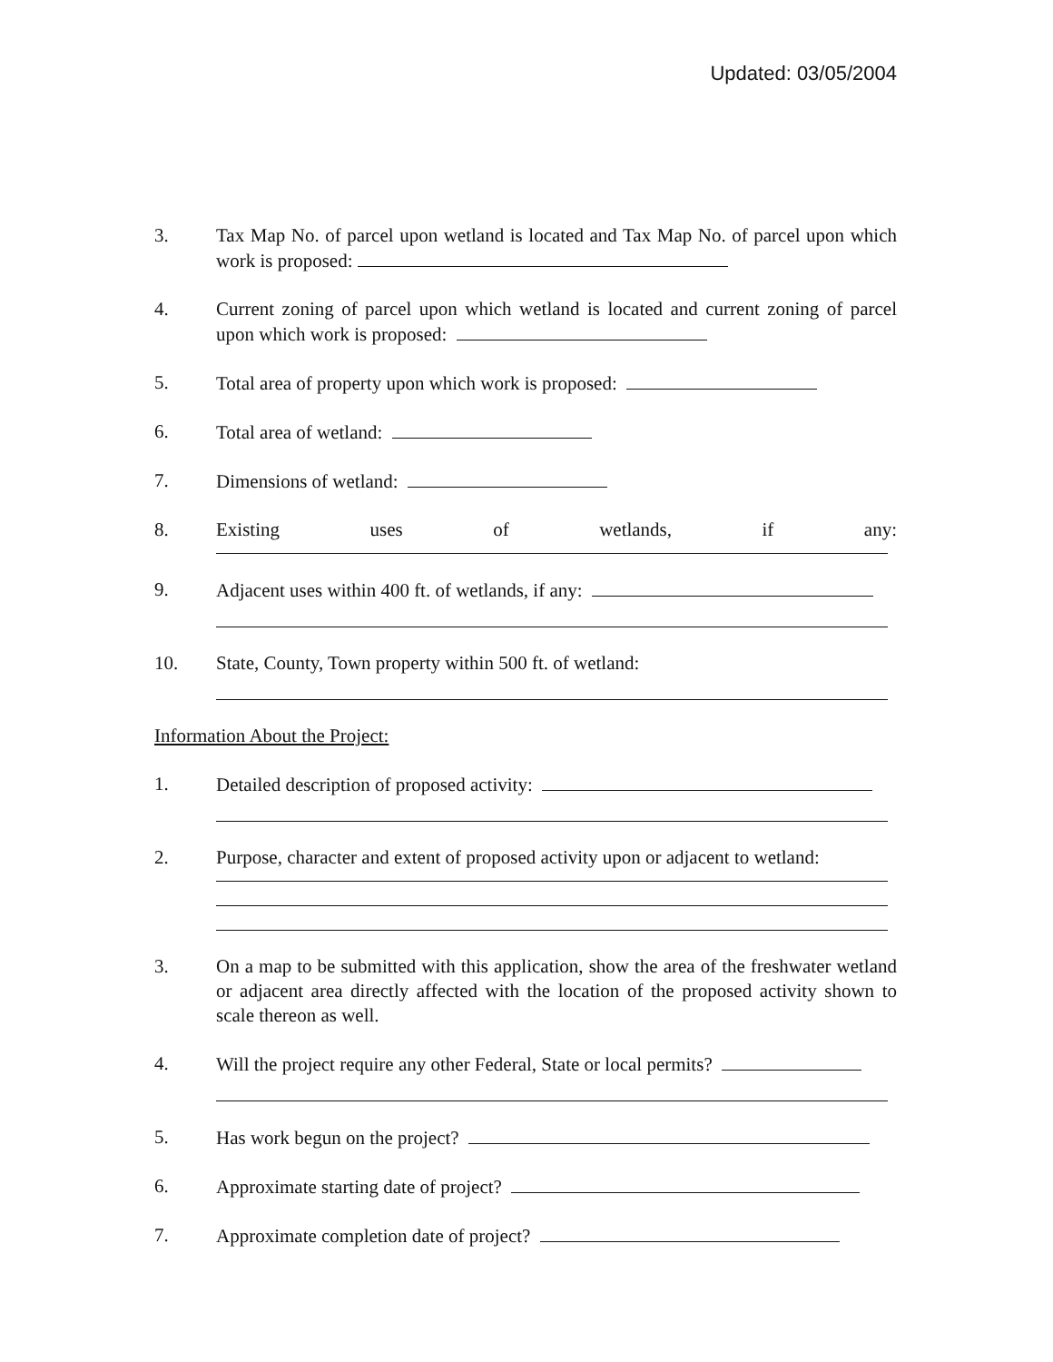Updated: 03/05/2004
3. Tax Map No. of parcel upon wetland is located and Tax Map No. of parcel upon which work is proposed:
4. Current zoning of parcel upon which wetland is located and current zoning of parcel upon which work is proposed:
5. Total area of property upon which work is proposed:
6. Total area of wetland:
7. Dimensions of wetland:
8. Existing uses of wetlands, if any:
9. Adjacent uses within 400 ft. of wetlands, if any:
10. State, County, Town property within 500 ft. of wetland:
Information About the Project:
1. Detailed description of proposed activity:
2. Purpose, character and extent of proposed activity upon or adjacent to wetland:
3. On a map to be submitted with this application, show the area of the freshwater wetland or adjacent area directly affected with the location of the proposed activity shown to scale thereon as well.
4. Will the project require any other Federal, State or local permits?
5. Has work begun on the project?
6. Approximate starting date of project?
7. Approximate completion date of project?